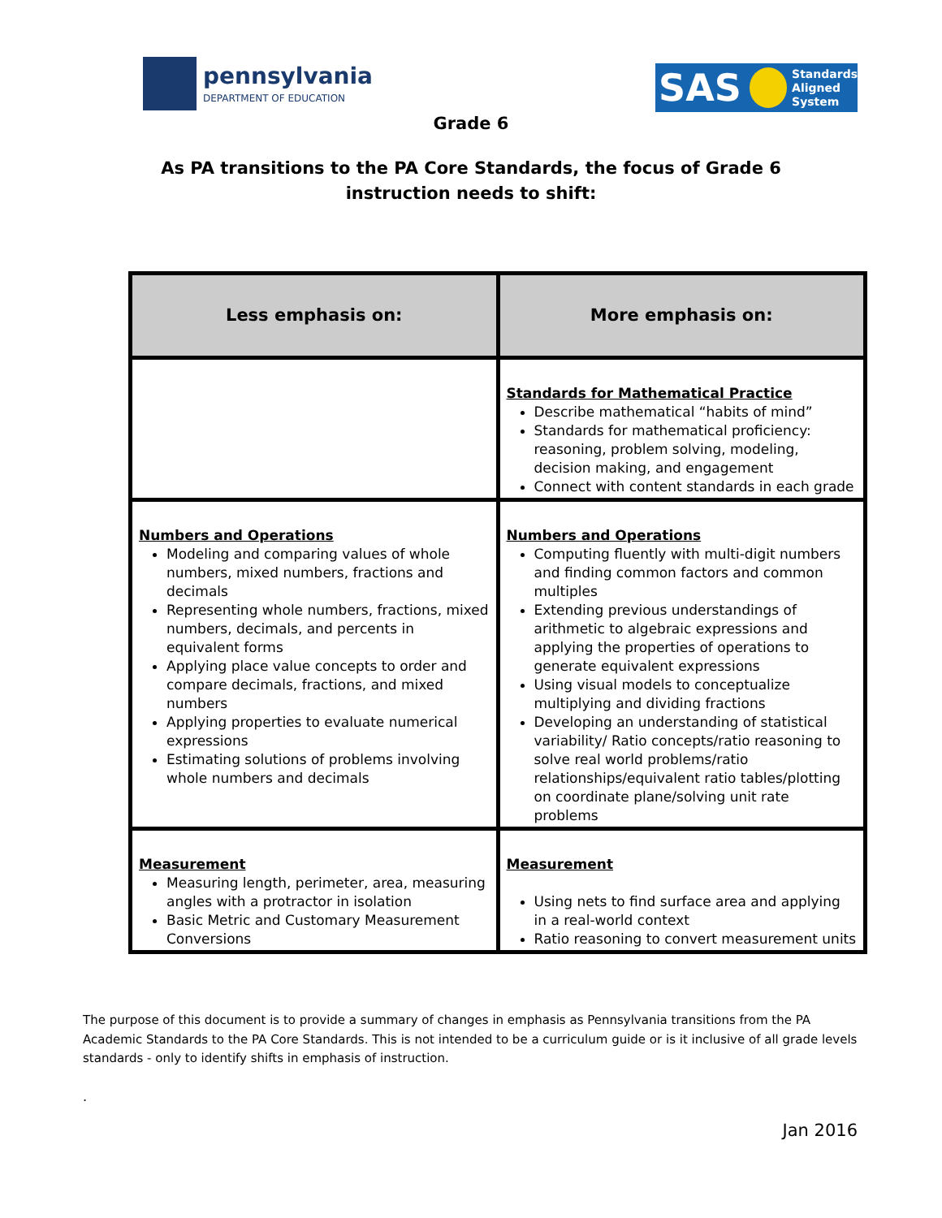pennsylvania
DEPARTMENT OF EDUCATION
SAS Standards
Aligned
System
Grade 6
As PA transitions to the PA Core Standards, the focus of Grade 6
instruction needs to shift:
| Less emphasis on: | More emphasis on: |
| --- | --- |
| | Standards for Mathematical Practice Describe mathematical “habits of mind” Standards for mathematical proficiency: reasoning, problem solving, modeling, decision making, and engagement Connect with content standards in each grade |
| Numbers and Operations Modeling and comparing values of whole numbers, mixed numbers, fractions and decimals Representing whole numbers, fractions, mixed numbers, decimals, and percents in equivalent forms Applying place value concepts to order and compare decimals, fractions, and mixed numbers Applying properties to evaluate numerical expressions Estimating solutions of problems involving whole numbers and decimals | Numbers and Operations Computing fluently with multi-digit numbers and finding common factors and common multiples Extending previous understandings of arithmetic to algebraic expressions and applying the properties of operations to generate equivalent expressions Using visual models to conceptualize multiplying and dividing fractions Developing an understanding of statistical variability/ Ratio concepts/ratio reasoning to solve real world problems/ratio relationships/equivalent ratio tables/plotting on coordinate plane/solving unit rate problems |
| Measurement Measuring length, perimeter, area, measuring angles with a protractor in isolation Basic Metric and Customary Measurement Conversions | Measurement Using nets to find surface area and applying in a real-world context Ratio reasoning to convert measurement units |
The purpose of this document is to provide a summary of changes in emphasis as Pennsylvania transitions from the PA Academic Standards to the PA Core Standards. This is not intended to be a curriculum guide or is it inclusive of all grade levels standards - only to identify shifts in emphasis of instruction.
.
Jan 2016